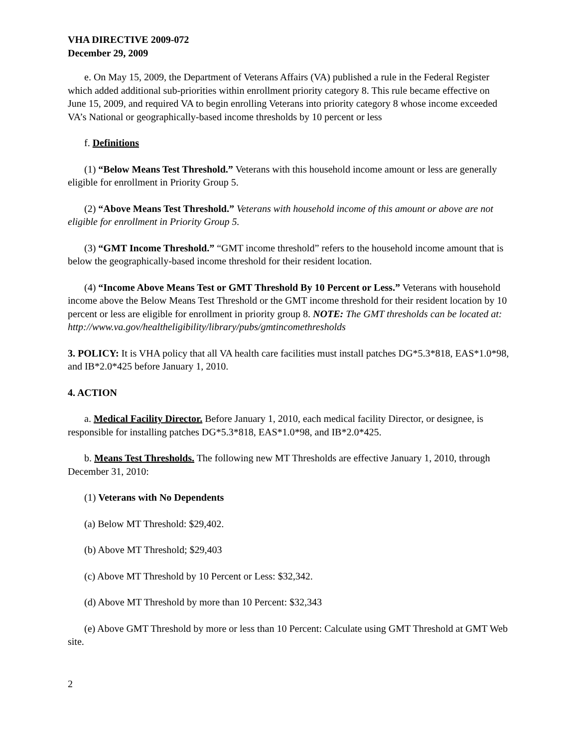VHA DIRECTIVE 2009-072
December 29, 2009
e. On May 15, 2009, the Department of Veterans Affairs (VA) published a rule in the Federal Register which added additional sub-priorities within enrollment priority category 8. This rule became effective on June 15, 2009, and required VA to begin enrolling Veterans into priority category 8 whose income exceeded VA’s National or geographically-based income thresholds by 10 percent or less
f. Definitions
(1) “Below Means Test Threshold.” Veterans with this household income amount or less are generally eligible for enrollment in Priority Group 5.
(2) “Above Means Test Threshold.” Veterans with household income of this amount or above are not eligible for enrollment in Priority Group 5.
(3) “GMT Income Threshold.” “GMT income threshold” refers to the household income amount that is below the geographically-based income threshold for their resident location.
(4) “Income Above Means Test or GMT Threshold By 10 Percent or Less.” Veterans with household income above the Below Means Test Threshold or the GMT income threshold for their resident location by 10 percent or less are eligible for enrollment in priority group 8. NOTE: The GMT thresholds can be located at: http://www.va.gov/healtheligibility/library/pubs/gmtincomethresholds
3. POLICY: It is VHA policy that all VA health care facilities must install patches DG*5.3*818, EAS*1.0*98, and IB*2.0*425 before January 1, 2010.
4. ACTION
a. Medical Facility Director. Before January 1, 2010, each medical facility Director, or designee, is responsible for installing patches DG*5.3*818, EAS*1.0*98, and IB*2.0*425.
b. Means Test Thresholds. The following new MT Thresholds are effective January 1, 2010, through December 31, 2010:
(1) Veterans with No Dependents
(a) Below MT Threshold: $29,402.
(b) Above MT Threshold; $29,403
(c) Above MT Threshold by 10 Percent or Less: $32,342.
(d) Above MT Threshold by more than 10 Percent: $32,343
(e) Above GMT Threshold by more or less than 10 Percent: Calculate using GMT Threshold at GMT Web site.
2